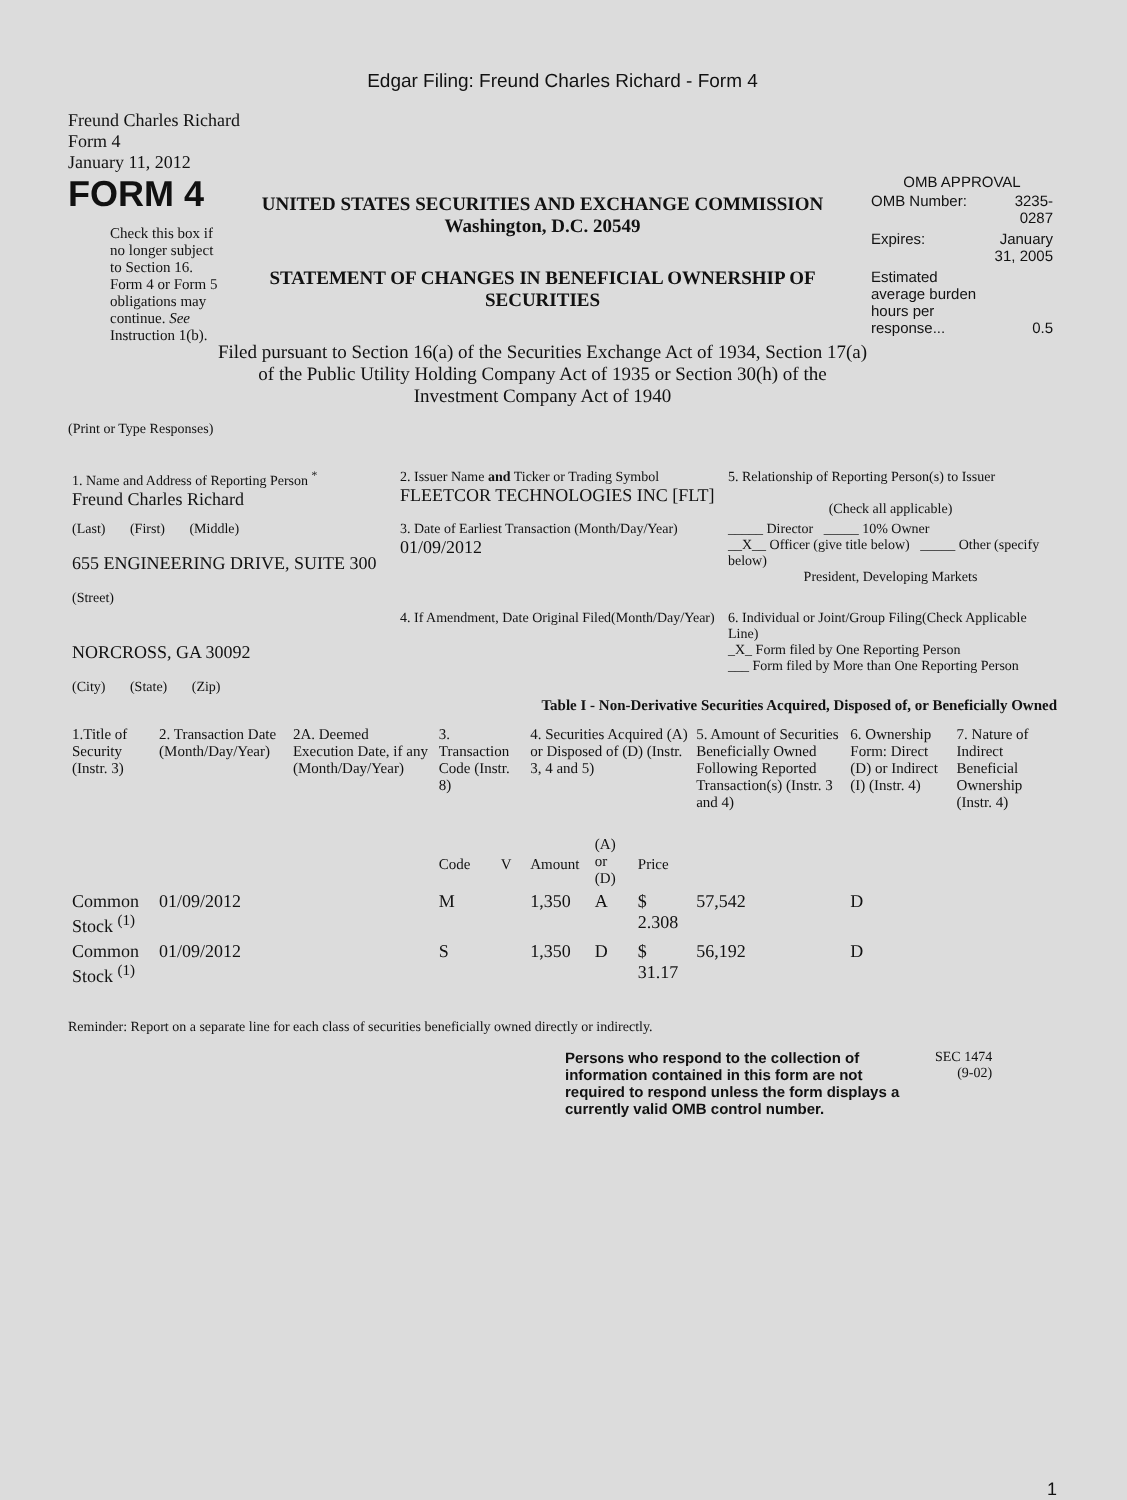Edgar Filing: Freund Charles Richard - Form 4
Freund Charles Richard
Form 4
January 11, 2012
FORM 4
Check this box if no longer subject to Section 16. Form 4 or Form 5 obligations may continue. See Instruction 1(b).
UNITED STATES SECURITIES AND EXCHANGE COMMISSION
Washington, D.C. 20549
STATEMENT OF CHANGES IN BENEFICIAL OWNERSHIP OF SECURITIES
Filed pursuant to Section 16(a) of the Securities Exchange Act of 1934, Section 17(a) of the Public Utility Holding Company Act of 1935 or Section 30(h) of the Investment Company Act of 1940
OMB APPROVAL
| OMB Number: | 3235-0287 |
| Expires: | January 31, 2005 |
| Estimated average burden hours per response... | 0.5 |
(Print or Type Responses)
| 1. Name and Address of Reporting Person <sup>*</sup> Freund Charles Richard | 2. Issuer Name and Ticker or Trading Symbol FLEETCOR TECHNOLOGIES INC [FLT] | 5. Relationship of Reporting Person(s) to Issuer (Check all applicable) |
| (Last) (First) (Middle) 655 ENGINEERING DRIVE, SUITE 300 (Street) | 3. Date of Earliest Transaction (Month/Day/Year) 01/09/2012 | _____ Director _____ 10% Owner __X__ Officer (give title below) _____ Other (specify below) President, Developing Markets |
| NORCROSS, GA 30092 (City) (State) (Zip) | 4. If Amendment, Date Original Filed(Month/Day/Year) | 6. Individual or Joint/Group Filing(Check Applicable Line) _X_ Form filed by One Reporting Person ___ Form filed by More than One Reporting Person |
Table I - Non-Derivative Securities Acquired, Disposed of, or Beneficially Owned
| 1.Title of Security (Instr. 3) | 2. Transaction Date (Month/Day/Year) | 2A. Deemed Execution Date, if any (Month/Day/Year) | 3. Transaction Code (Instr. 8) | | 4. Securities Acquired (A) or Disposed of (D) (Instr. 3, 4 and 5) | | | 5. Amount of Securities Beneficially Owned Following Reported Transaction(s) (Instr. 3 and 4) | 6. Ownership Form: Direct (D) or Indirect (I) (Instr. 4) | 7. Nature of Indirect Beneficial Ownership (Instr. 4) |
| --- | --- | --- | --- | --- | --- | --- | --- | --- | --- | --- |
| | | | Code | V | Amount | (A) or (D) | Price | | | |
| Common Stock <sup>(1)</sup> | 01/09/2012 | | M | | 1,350 | A | $ 2.308 | 57,542 | D | |
| Common Stock <sup>(1)</sup> | 01/09/2012 | | S | | 1,350 | D | $ 31.17 | 56,192 | D | |
Reminder: Report on a separate line for each class of securities beneficially owned directly or indirectly.
Persons who respond to the collection of information contained in this form are not required to respond unless the form displays a currently valid OMB control number.
SEC 1474
(9-02)
1